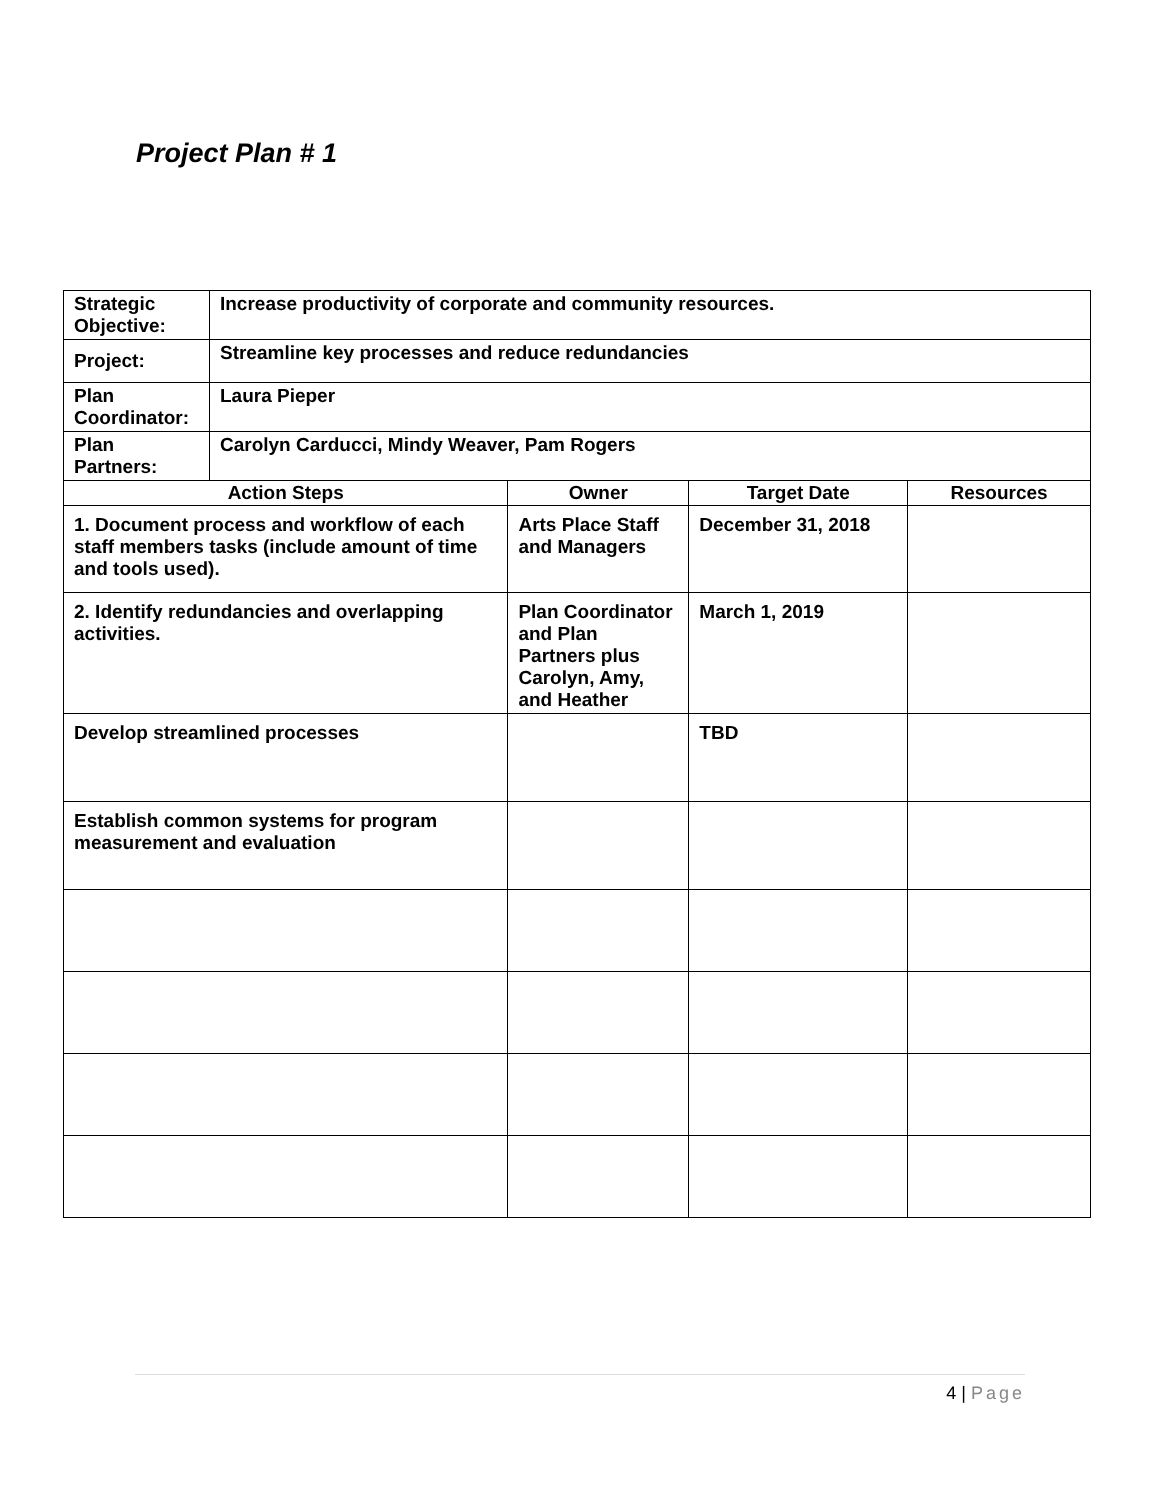Project Plan # 1
| Strategic Objective: | Increase productivity of corporate and community resources. | | | |
| Project: | Streamline key processes and reduce redundancies | | | |
| Plan Coordinator: | Laura Pieper | | | |
| Plan Partners: | Carolyn Carducci, Mindy Weaver, Pam Rogers | | | |
| Action Steps | | Owner | Target Date | Resources |
| 1. Document process and workflow of each staff members tasks (include amount of time and tools used). | | Arts Place Staff and Managers | December 31, 2018 | |
| 2. Identify redundancies and overlapping activities. | | Plan Coordinator and Plan Partners plus Carolyn, Amy, and Heather | March 1, 2019 | |
| Develop streamlined processes | | | TBD | |
| Establish common systems for program measurement and evaluation | | | | |
4 | Page